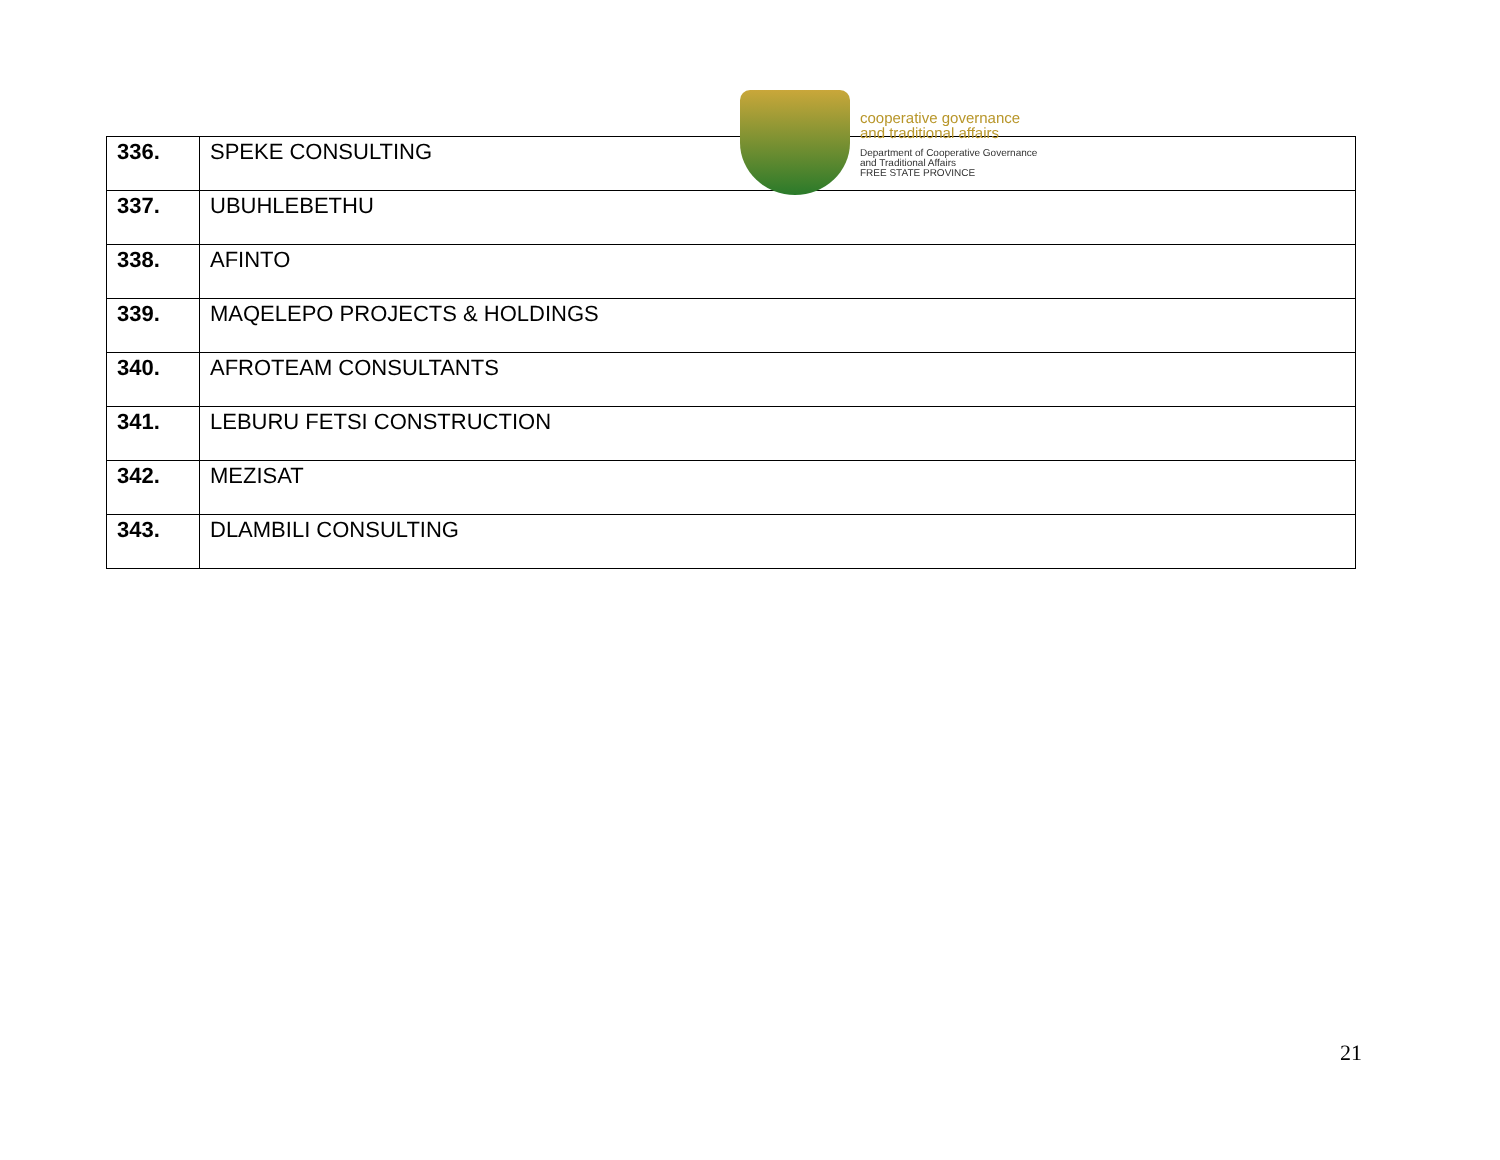cooperative governance
and traditional affairs
Department of Cooperative Governance
and Traditional Affairs
FREE STATE PROVINCE
| 336. | SPEKE CONSULTING |
| 337. | UBUHLEBETHU |
| 338. | AFINTO |
| 339. | MAQELEPO PROJECTS & HOLDINGS |
| 340. | AFROTEAM CONSULTANTS |
| 341. | LEBURU FETSI CONSTRUCTION |
| 342. | MEZISAT |
| 343. | DLAMBILI CONSULTING |
21